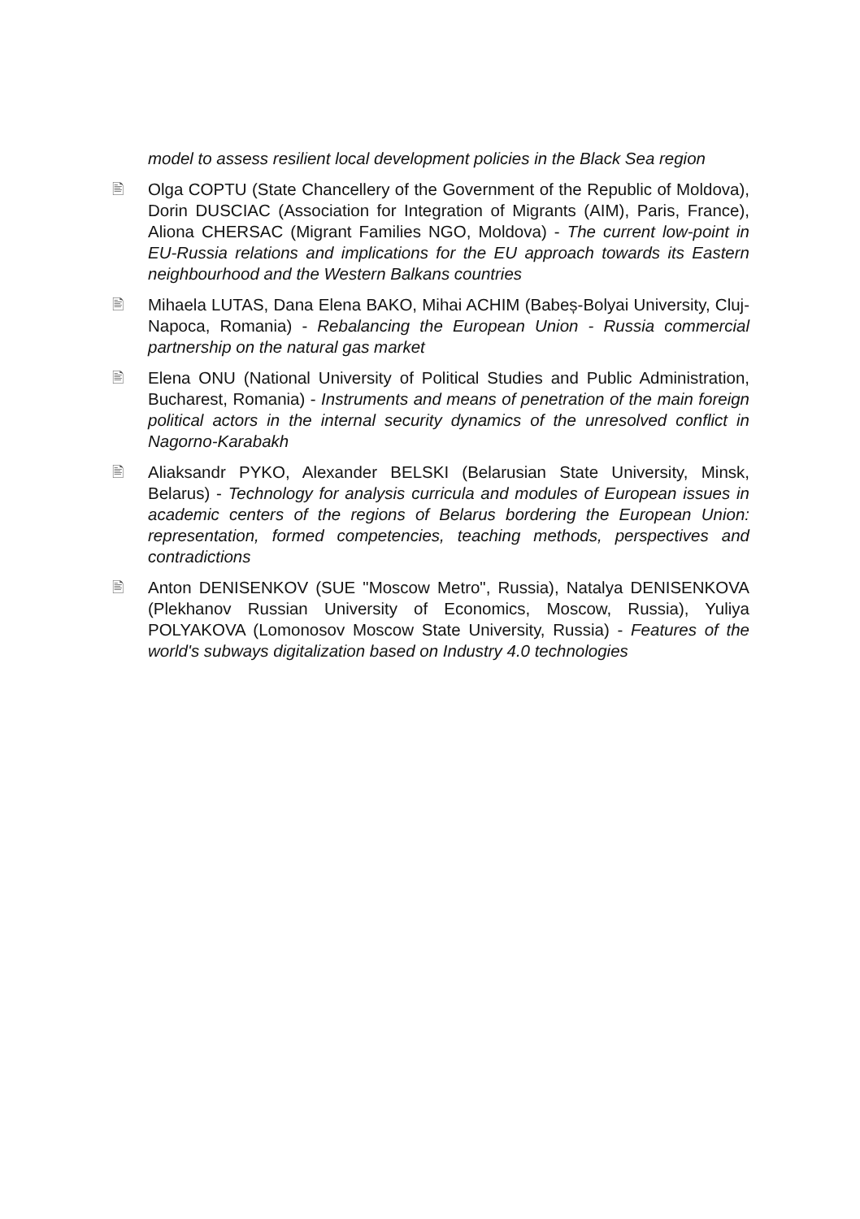model to assess resilient local development policies in the Black Sea region
🖹 Olga COPTU (State Chancellery of the Government of the Republic of Moldova), Dorin DUSCIAC (Association for Integration of Migrants (AIM), Paris, France), Aliona CHERSAC (Migrant Families NGO, Moldova) - The current low-point in EU-Russia relations and implications for the EU approach towards its Eastern neighbourhood and the Western Balkans countries
🖹 Mihaela LUTAS, Dana Elena BAKO, Mihai ACHIM (Babeș-Bolyai University, Cluj-Napoca, Romania) - Rebalancing the European Union - Russia commercial partnership on the natural gas market
🖹 Elena ONU (National University of Political Studies and Public Administration, Bucharest, Romania) - Instruments and means of penetration of the main foreign political actors in the internal security dynamics of the unresolved conflict in Nagorno-Karabakh
🖹 Aliaksandr PYKO, Alexander BELSKI (Belarusian State University, Minsk, Belarus) - Technology for analysis curricula and modules of European issues in academic centers of the regions of Belarus bordering the European Union: representation, formed competencies, teaching methods, perspectives and contradictions
🖹 Anton DENISENKOV (SUE "Moscow Metro", Russia), Natalya DENISENKOVA (Plekhanov Russian University of Economics, Moscow, Russia), Yuliya POLYAKOVA (Lomonosov Moscow State University, Russia) - Features of the world's subways digitalization based on Industry 4.0 technologies